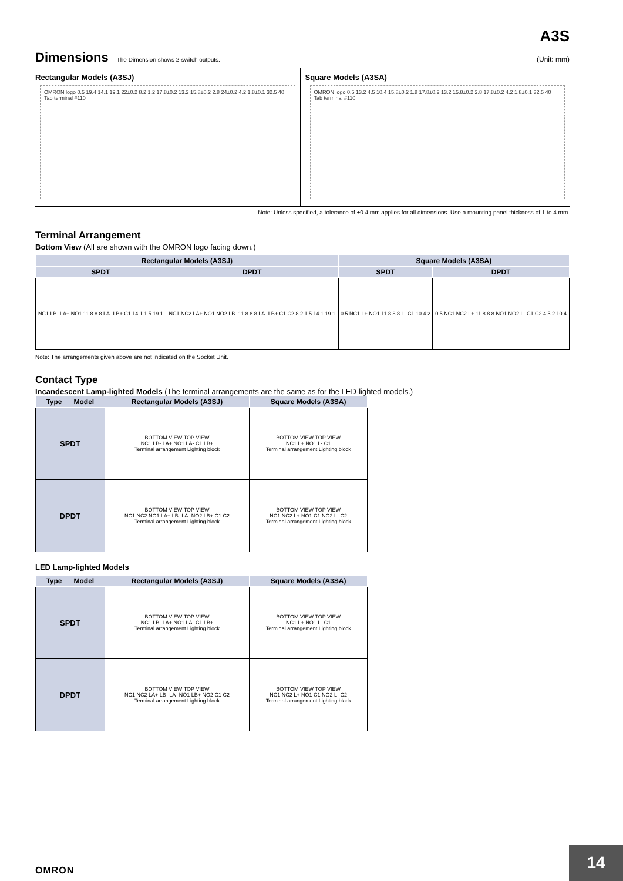A3S
Dimensions The Dimension shows 2-switch outputs. (Unit: mm)
Rectangular Models (A3SJ)
OMRON logo 0.5 19.4 14.1 19.1 22±0.2 8.2 1.2 17.8±0.2 13.2 15.8±0.2 2.8 24±0.2 4.2 1.8±0.1 32.5 40 Tab terminal #110
Square Models (A3SA)
OMRON logo 0.5 13.2 4.5 10.4 15.8±0.2 1.8 17.8±0.2 13.2 15.8±0.2 2.8 17.8±0.2 4.2 1.8±0.1 32.5 40 Tab terminal #110
Note: Unless specified, a tolerance of ±0.4 mm applies for all dimensions. Use a mounting panel thickness of 1 to 4 mm.
Terminal Arrangement
Bottom View (All are shown with the OMRON logo facing down.)
| Rectangular Models (A3SJ) | | Square Models (A3SA) | |
| --- | --- | --- | --- |
| SPDT | DPDT | SPDT | DPDT |
| NC1 LB- LA+ NO1 11.8 8.8 LA- LB+ C1 14.1 1.5 19.1 | NC1 NC2 LA+ NO1 NO2 LB- 11.8 8.8 LA- LB+ C1 C2 8.2 1.5 14.1 19.1 | 0.5 NC1 L+ NO1 11.8 8.8 L- C1 10.4 2 | 0.5 NC1 NC2 L+ 11.8 8.8 NO1 NO2 L- C1 C2 4.5 2 10.4 |
Note: The arrangements given above are not indicated on the Socket Unit.
Contact Type
Incandescent Lamp-lighted Models (The terminal arrangements are the same as for the LED-lighted models.)
| Type Model | Rectangular Models (A3SJ) | Square Models (A3SA) |
| --- | --- | --- |
| SPDT | BOTTOM VIEW TOP VIEW NC1 LB- LA+ NO1 LA- C1 LB+ Terminal arrangement Lighting block | BOTTOM VIEW TOP VIEW NC1 L+ NO1 L- C1 Terminal arrangement Lighting block |
| DPDT | BOTTOM VIEW TOP VIEW NC1 NC2 NO1 LA+ LB- LA- NO2 LB+ C1 C2 Terminal arrangement Lighting block | BOTTOM VIEW TOP VIEW NC1 NC2 L+ NO1 C1 NO2 L- C2 Terminal arrangement Lighting block |
LED Lamp-lighted Models
| Type Model | Rectangular Models (A3SJ) | Square Models (A3SA) |
| --- | --- | --- |
| SPDT | BOTTOM VIEW TOP VIEW NC1 LB- LA+ NO1 LA- C1 LB+ Terminal arrangement Lighting block | BOTTOM VIEW TOP VIEW NC1 L+ NO1 L- C1 Terminal arrangement Lighting block |
| DPDT | BOTTOM VIEW TOP VIEW NC1 NC2 LA+ LB- LA- NO1 LB+ NO2 C1 C2 Terminal arrangement Lighting block | BOTTOM VIEW TOP VIEW NC1 NC2 L+ NO1 C1 NO2 L- C2 Terminal arrangement Lighting block |
OMRON
14